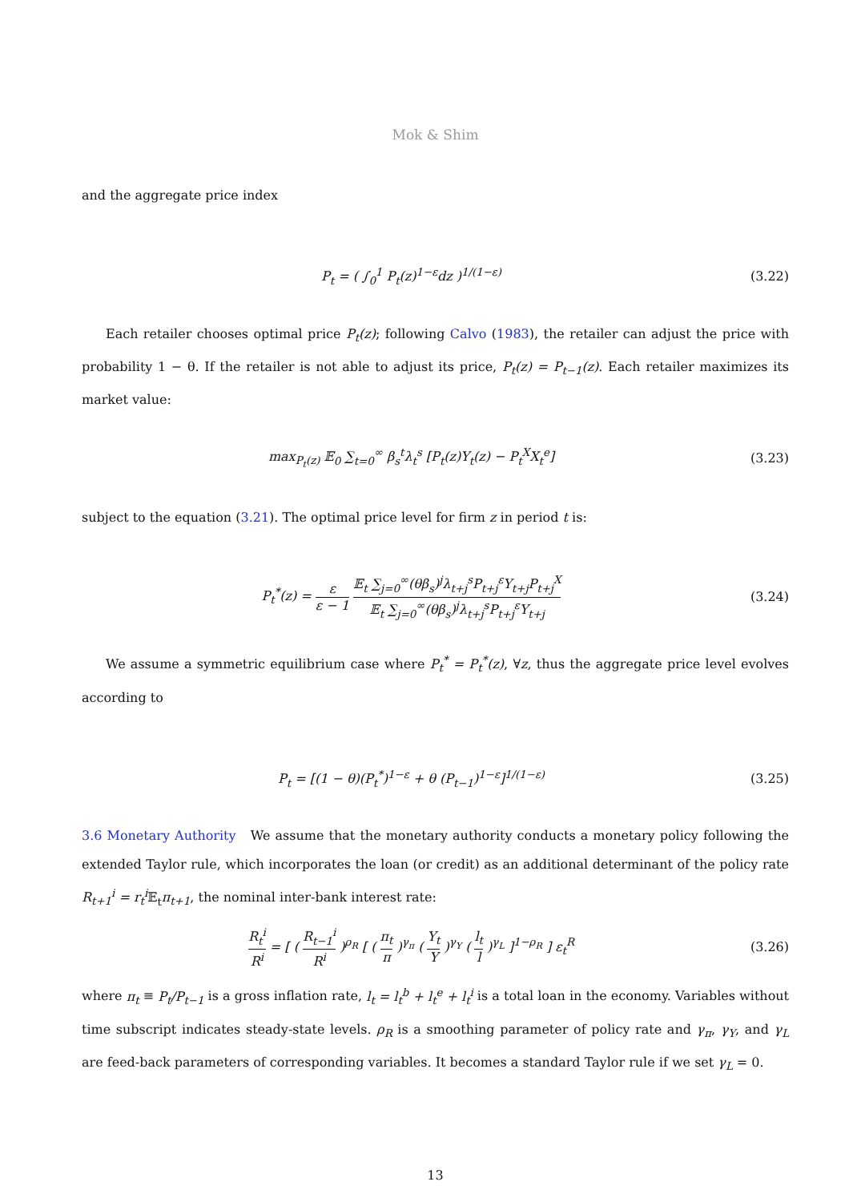Mok & Shim
and the aggregate price index
P<sub>t</sub> = ( ∫<sub>0</sub><sup>1</sup> P<sub>t</sub>(z)<sup>1−ε</sup>dz )<sup>1/(1−ε)</sup> (3.22)
Each retailer chooses optimal price P<sub>t</sub>(z); following Calvo (1983), the retailer can adjust the price with probability 1 − θ. If the retailer is not able to adjust its price, P<sub>t</sub>(z) = P<sub>t−1</sub>(z). Each retailer maximizes its market value:
max<sub>P<sub>t</sub>(z)</sub> 𝔼<sub>0</sub> ∑<sub>t=0</sub><sup>∞</sup> β<sub>s</sub><sup>t</sup>λ<sub>t</sub><sup>s</sup> [P<sub>t</sub>(z)Y<sub>t</sub>(z) − P<sub>t</sub><sup>X</sup>X<sub>t</sub><sup>e</sup>]
(3.23)
subject to the equation (3.21). The optimal price level for firm z in period t is:
P<sub>t</sub><sup>*</sup>(z) = ε ε − 1 𝔼<sub>t</sub> ∑<sub>j=0</sub><sup>∞</sup>(θβ<sub>s</sub>)<sup>j</sup>λ<sub>t+j</sub><sup>s</sup>P<sub>t+j</sub><sup>ε</sup>Y<sub>t+j</sub>P<sub>t+j</sub><sup>X</sup> 𝔼<sub>t</sub> ∑<sub>j=0</sub><sup>∞</sup>(θβ<sub>s</sub>)<sup>j</sup>λ<sub>t+j</sub><sup>s</sup>P<sub>t+j</sub><sup>ε</sup>Y<sub>t+j</sub>
(3.24)
We assume a symmetric equilibrium case where P<sub>t</sub><sup>*</sup> = P<sub>t</sub><sup>*</sup>(z), ∀z, thus the aggregate price level evolves according to
P<sub>t</sub> = [(1 − θ)(P<sub>t</sub><sup>*</sup>)<sup>1−ε</sup> + θ (P<sub>t−1</sub>)<sup>1−ε</sup>]<sup>1/(1−ε)</sup>
(3.25)
3.6 Monetary Authority We assume that the monetary authority conducts a monetary policy following the extended Taylor rule, which incorporates the loan (or credit) as an additional determinant of the policy rate R<sub>t+1</sub><sup>i</sup> = r<sub>t</sub><sup>i</sup> 𝔼<sub>t</sub>π<sub>t+1</sub>, the nominal inter-bank interest rate:
R<sub>t</sub><sup>i</sup> R<sup>i</sup> = [ ( R<sub>t−1</sub><sup>i</sup> R<sup>i</sup> )<sup>ρ<sub>R</sub></sup> [ ( π<sub>t</sub> π )<sup>γ<sub>π</sub></sup> ( Y<sub>t</sub> Y )<sup>γ<sub>Y</sub></sup> ( l<sub>t</sub> l )<sup>γ<sub>L</sub></sup> ]<sup>1−ρ<sub>R</sub></sup> ] ε<sub>t</sub><sup>R</sup>
(3.26)
where π<sub>t</sub> ≡ P<sub>t</sub>/P<sub>t−1</sub> is a gross inflation rate, l<sub>t</sub> = l<sub>t</sub><sup>b</sup> + l<sub>t</sub><sup>e</sup> + l<sub>t</sub><sup>i</sup> is a total loan in the economy. Variables without time subscript indicates steady-state levels. ρ<sub>R</sub> is a smoothing parameter of policy rate and γ<sub>π</sub>, γ<sub>Y</sub>, and γ<sub>L</sub> are feed-back parameters of corresponding variables. It becomes a standard Taylor rule if we set γ<sub>L</sub> = 0.
13